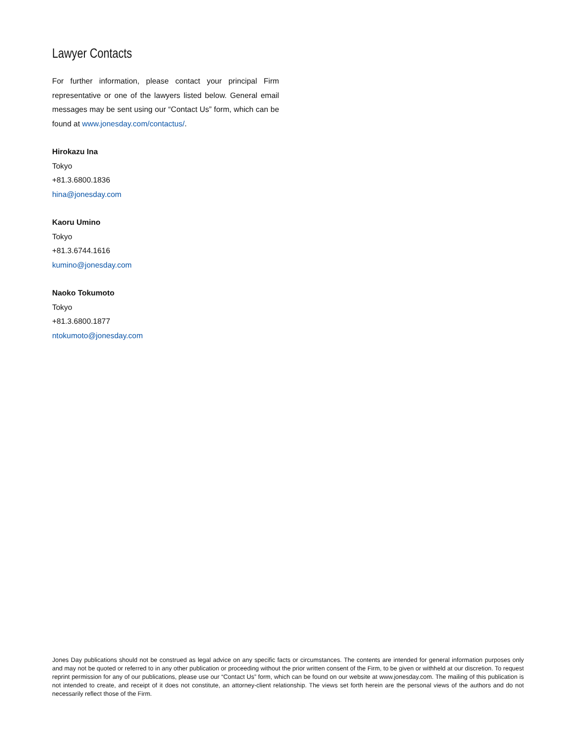Lawyer Contacts
For further information, please contact your principal Firm representative or one of the lawyers listed below. General email messages may be sent using our “Contact Us” form, which can be found at www.jonesday.com/contactus/.
Hirokazu Ina
Tokyo
+81.3.6800.1836
hina@jonesday.com
Kaoru Umino
Tokyo
+81.3.6744.1616
kumino@jonesday.com
Naoko Tokumoto
Tokyo
+81.3.6800.1877
ntokumoto@jonesday.com
Jones Day publications should not be construed as legal advice on any specific facts or circumstances. The contents are intended for general information purposes only and may not be quoted or referred to in any other publication or proceeding without the prior written consent of the Firm, to be given or withheld at our discretion. To request reprint permission for any of our publications, please use our “Contact Us” form, which can be found on our website at www.jonesday.com. The mailing of this publication is not intended to create, and receipt of it does not constitute, an attorney-client relationship. The views set forth herein are the personal views of the authors and do not necessarily reflect those of the Firm.